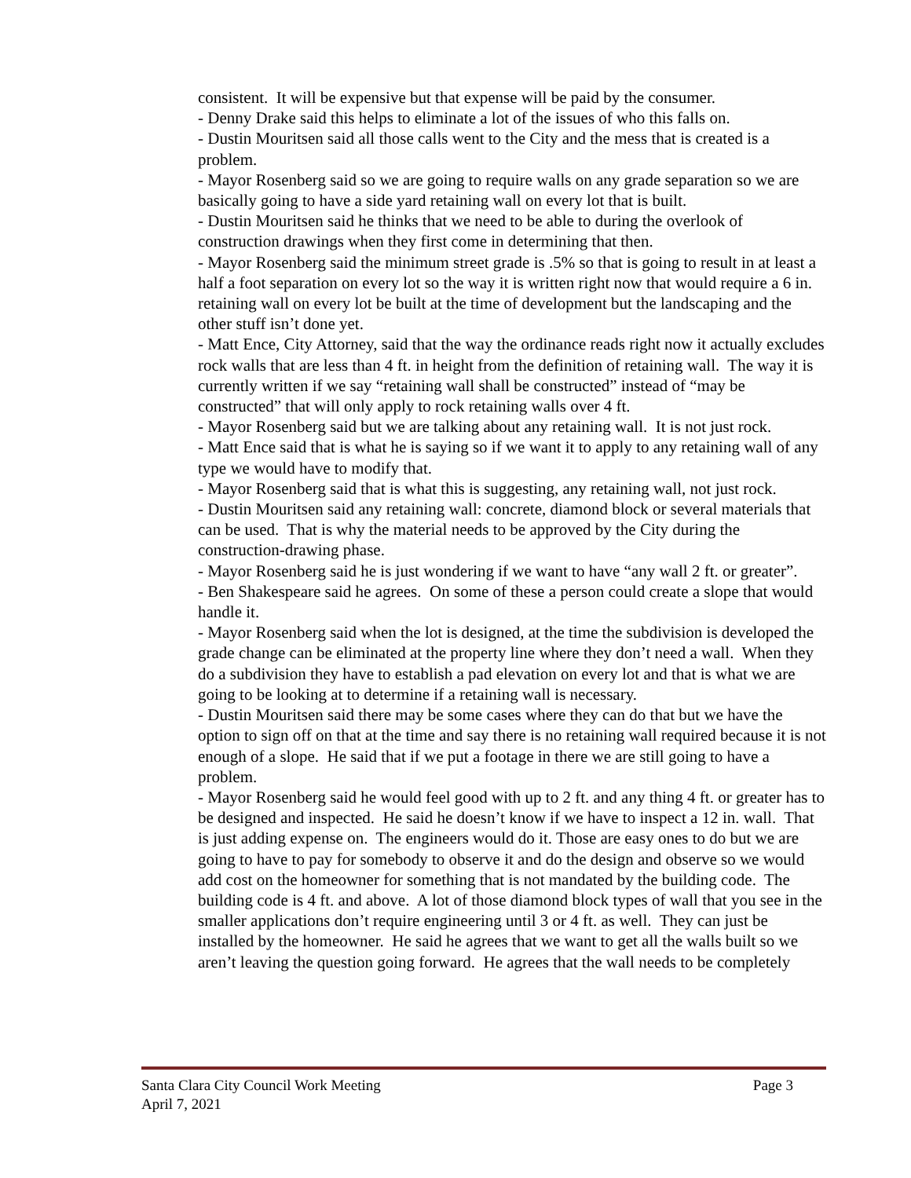consistent. It will be expensive but that expense will be paid by the consumer.
- Denny Drake said this helps to eliminate a lot of the issues of who this falls on.
- Dustin Mouritsen said all those calls went to the City and the mess that is created is a problem.
- Mayor Rosenberg said so we are going to require walls on any grade separation so we are basically going to have a side yard retaining wall on every lot that is built.
- Dustin Mouritsen said he thinks that we need to be able to during the overlook of construction drawings when they first come in determining that then.
- Mayor Rosenberg said the minimum street grade is .5% so that is going to result in at least a half a foot separation on every lot so the way it is written right now that would require a 6 in. retaining wall on every lot be built at the time of development but the landscaping and the other stuff isn’t done yet.
- Matt Ence, City Attorney, said that the way the ordinance reads right now it actually excludes rock walls that are less than 4 ft. in height from the definition of retaining wall. The way it is currently written if we say “retaining wall shall be constructed” instead of “may be constructed” that will only apply to rock retaining walls over 4 ft.
- Mayor Rosenberg said but we are talking about any retaining wall. It is not just rock.
- Matt Ence said that is what he is saying so if we want it to apply to any retaining wall of any type we would have to modify that.
- Mayor Rosenberg said that is what this is suggesting, any retaining wall, not just rock.
- Dustin Mouritsen said any retaining wall: concrete, diamond block or several materials that can be used. That is why the material needs to be approved by the City during the construction-drawing phase.
- Mayor Rosenberg said he is just wondering if we want to have “any wall 2 ft. or greater”.
- Ben Shakespeare said he agrees. On some of these a person could create a slope that would handle it.
- Mayor Rosenberg said when the lot is designed, at the time the subdivision is developed the grade change can be eliminated at the property line where they don’t need a wall. When they do a subdivision they have to establish a pad elevation on every lot and that is what we are going to be looking at to determine if a retaining wall is necessary.
- Dustin Mouritsen said there may be some cases where they can do that but we have the option to sign off on that at the time and say there is no retaining wall required because it is not enough of a slope. He said that if we put a footage in there we are still going to have a problem.
- Mayor Rosenberg said he would feel good with up to 2 ft. and any thing 4 ft. or greater has to be designed and inspected. He said he doesn’t know if we have to inspect a 12 in. wall. That is just adding expense on. The engineers would do it. Those are easy ones to do but we are going to have to pay for somebody to observe it and do the design and observe so we would add cost on the homeowner for something that is not mandated by the building code. The building code is 4 ft. and above. A lot of those diamond block types of wall that you see in the smaller applications don’t require engineering until 3 or 4 ft. as well. They can just be installed by the homeowner. He said he agrees that we want to get all the walls built so we aren’t leaving the question going forward. He agrees that the wall needs to be completely
Santa Clara City Council Work Meeting Page 3
April 7, 2021